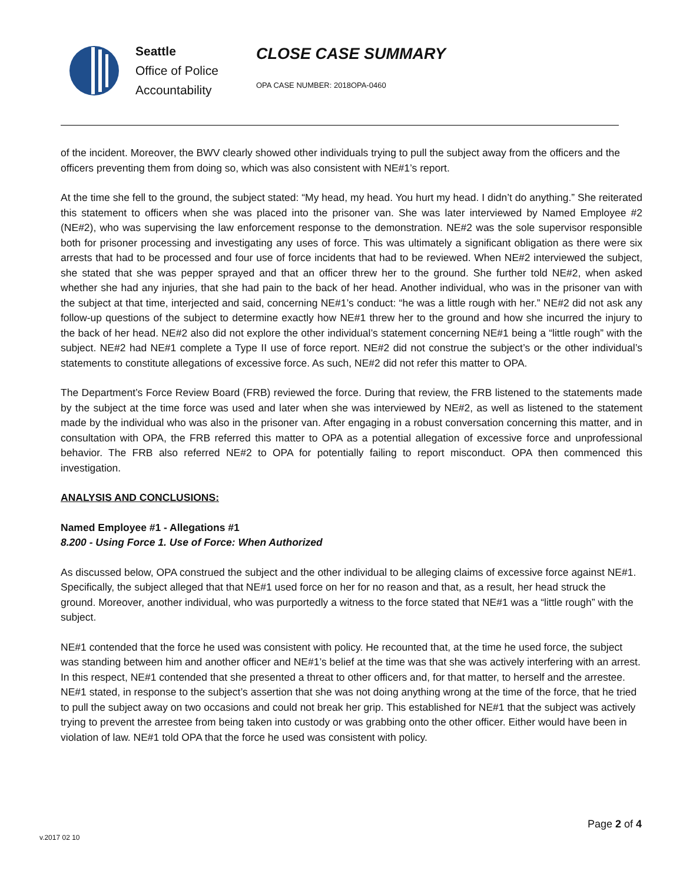Seattle
Office of Police
Accountability
CLOSE CASE SUMMARY
OPA CASE NUMBER: 2018OPA-0460
of the incident. Moreover, the BWV clearly showed other individuals trying to pull the subject away from the officers and the officers preventing them from doing so, which was also consistent with NE#1’s report.
At the time she fell to the ground, the subject stated: “My head, my head. You hurt my head. I didn’t do anything.” She reiterated this statement to officers when she was placed into the prisoner van. She was later interviewed by Named Employee #2 (NE#2), who was supervising the law enforcement response to the demonstration. NE#2 was the sole supervisor responsible both for prisoner processing and investigating any uses of force. This was ultimately a significant obligation as there were six arrests that had to be processed and four use of force incidents that had to be reviewed. When NE#2 interviewed the subject, she stated that she was pepper sprayed and that an officer threw her to the ground. She further told NE#2, when asked whether she had any injuries, that she had pain to the back of her head. Another individual, who was in the prisoner van with the subject at that time, interjected and said, concerning NE#1’s conduct: “he was a little rough with her.” NE#2 did not ask any follow-up questions of the subject to determine exactly how NE#1 threw her to the ground and how she incurred the injury to the back of her head. NE#2 also did not explore the other individual’s statement concerning NE#1 being a “little rough” with the subject. NE#2 had NE#1 complete a Type II use of force report. NE#2 did not construe the subject’s or the other individual’s statements to constitute allegations of excessive force. As such, NE#2 did not refer this matter to OPA.
The Department’s Force Review Board (FRB) reviewed the force. During that review, the FRB listened to the statements made by the subject at the time force was used and later when she was interviewed by NE#2, as well as listened to the statement made by the individual who was also in the prisoner van. After engaging in a robust conversation concerning this matter, and in consultation with OPA, the FRB referred this matter to OPA as a potential allegation of excessive force and unprofessional behavior. The FRB also referred NE#2 to OPA for potentially failing to report misconduct. OPA then commenced this investigation.
ANALYSIS AND CONCLUSIONS:
Named Employee #1 - Allegations #1
8.200 - Using Force 1. Use of Force: When Authorized
As discussed below, OPA construed the subject and the other individual to be alleging claims of excessive force against NE#1. Specifically, the subject alleged that that NE#1 used force on her for no reason and that, as a result, her head struck the ground. Moreover, another individual, who was purportedly a witness to the force stated that NE#1 was a “little rough” with the subject.
NE#1 contended that the force he used was consistent with policy. He recounted that, at the time he used force, the subject was standing between him and another officer and NE#1’s belief at the time was that she was actively interfering with an arrest. In this respect, NE#1 contended that she presented a threat to other officers and, for that matter, to herself and the arrestee. NE#1 stated, in response to the subject’s assertion that she was not doing anything wrong at the time of the force, that he tried to pull the subject away on two occasions and could not break her grip. This established for NE#1 that the subject was actively trying to prevent the arrestee from being taken into custody or was grabbing onto the other officer. Either would have been in violation of law. NE#1 told OPA that the force he used was consistent with policy.
Page 2 of 4
v.2017 02 10